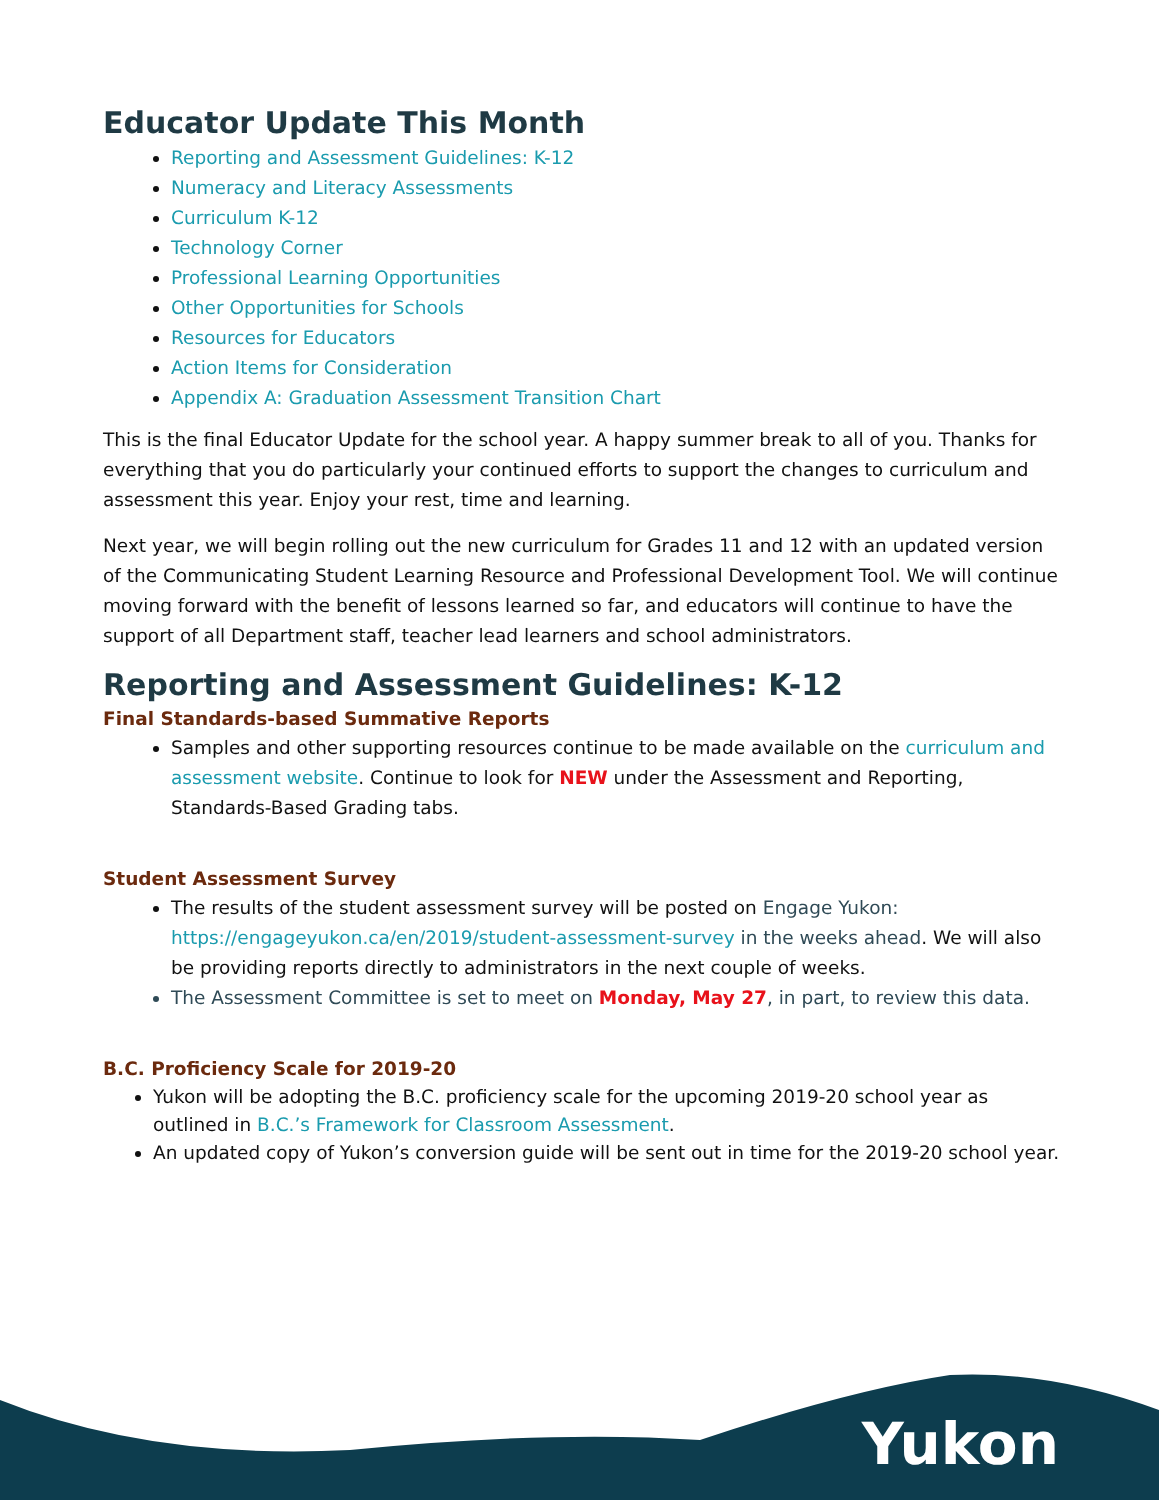Educator Update This Month
Reporting and Assessment Guidelines: K-12
Numeracy and Literacy Assessments
Curriculum K-12
Technology Corner
Professional Learning Opportunities
Other Opportunities for Schools
Resources for Educators
Action Items for Consideration
Appendix A: Graduation Assessment Transition Chart
This is the final Educator Update for the school year. A happy summer break to all of you. Thanks for everything that you do particularly your continued efforts to support the changes to curriculum and assessment this year. Enjoy your rest, time and learning.
Next year, we will begin rolling out the new curriculum for Grades 11 and 12 with an updated version of the Communicating Student Learning Resource and Professional Development Tool. We will continue moving forward with the benefit of lessons learned so far, and educators will continue to have the support of all Department staff, teacher lead learners and school administrators.
Reporting and Assessment Guidelines: K-12
Final Standards-based Summative Reports
Samples and other supporting resources continue to be made available on the curriculum and assessment website. Continue to look for NEW under the Assessment and Reporting, Standards-Based Grading tabs.
Student Assessment Survey
The results of the student assessment survey will be posted on Engage Yukon: https://engageyukon.ca/en/2019/student-assessment-survey in the weeks ahead. We will also be providing reports directly to administrators in the next couple of weeks.
The Assessment Committee is set to meet on Monday, May 27, in part, to review this data.
B.C. Proficiency Scale for 2019-20
Yukon will be adopting the B.C. proficiency scale for the upcoming 2019-20 school year as outlined in B.C.’s Framework for Classroom Assessment.
An updated copy of Yukon’s conversion guide will be sent out in time for the 2019-20 school year.
Yukon